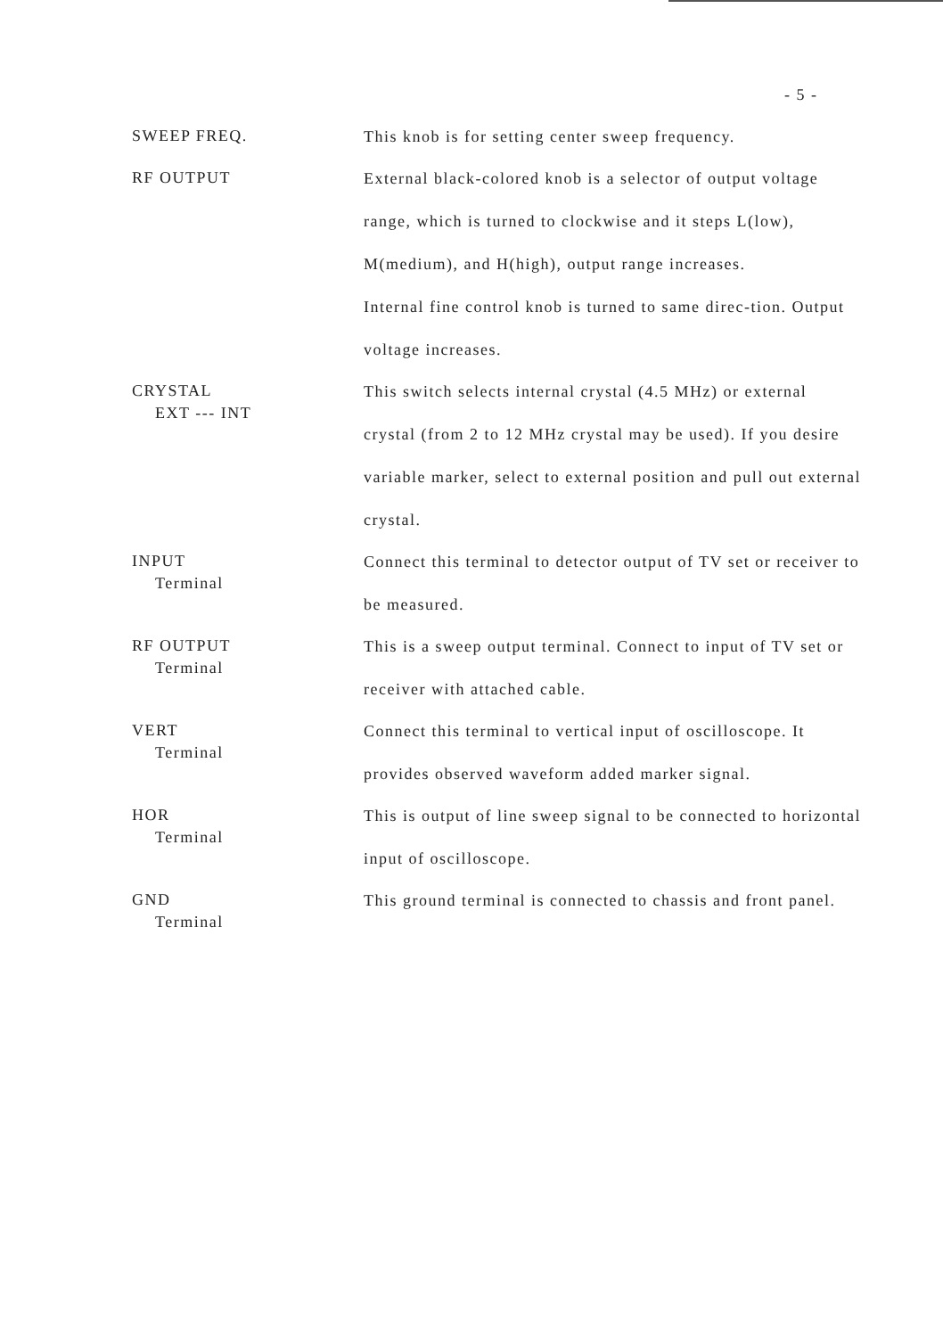- 5 -
SWEEP FREQ.
This knob is for setting center sweep frequency.
RF OUTPUT
External black-colored knob is a selector of output voltage range, which is turned to clockwise and it steps L(low), M(medium), and H(high), output range increases.
Internal fine control knob is turned to same direc-tion. Output voltage increases.
CRYSTAL
EXT --- INT
This switch selects internal crystal (4.5 MHz) or external crystal (from 2 to 12 MHz crystal may be used). If you desire variable marker, select to external position and pull out external crystal.
INPUT
Terminal
Connect this terminal to detector output of TV set or receiver to be measured.
RF OUTPUT
Terminal
This is a sweep output terminal. Connect to input of TV set or receiver with attached cable.
VERT
Terminal
Connect this terminal to vertical input of oscilloscope. It provides observed waveform added marker signal.
HOR
Terminal
This is output of line sweep signal to be connected to horizontal input of oscilloscope.
GND
Terminal
This ground terminal is connected to chassis and front panel.